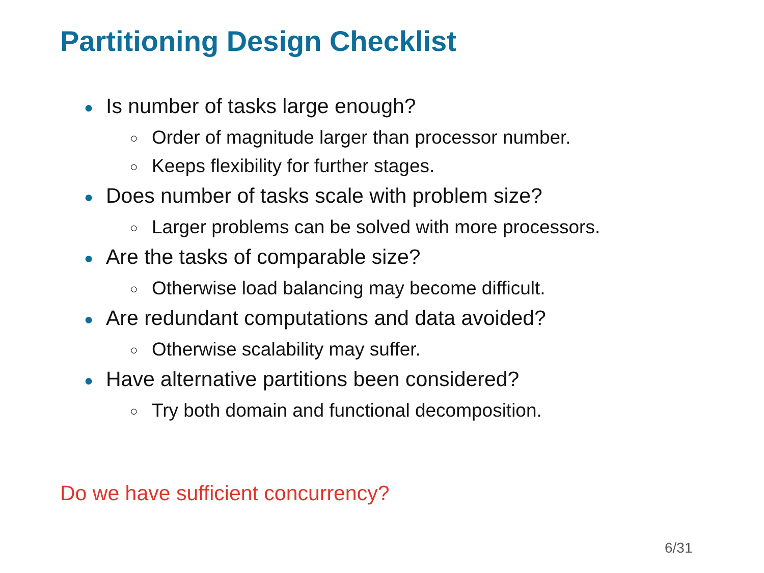Partitioning Design Checklist
● Is number of tasks large enough?
○ Order of magnitude larger than processor number.
○ Keeps flexibility for further stages.
● Does number of tasks scale with problem size?
○ Larger problems can be solved with more processors.
● Are the tasks of comparable size?
○ Otherwise load balancing may become difficult.
● Are redundant computations and data avoided?
○ Otherwise scalability may suffer.
● Have alternative partitions been considered?
○ Try both domain and functional decomposition.
Do we have sufficient concurrency?
6/31